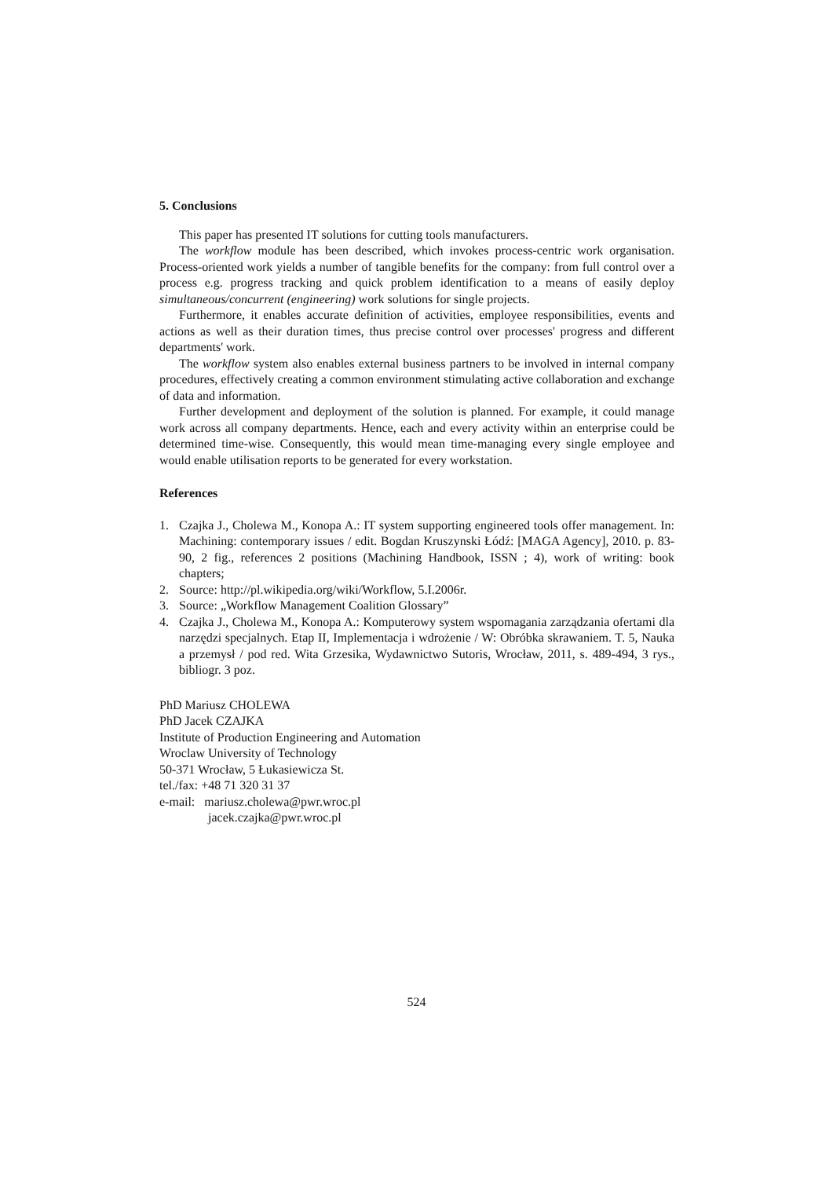5. Conclusions
This paper has presented IT solutions for cutting tools manufacturers.
The workflow module has been described, which invokes process-centric work organisation. Process-oriented work yields a number of tangible benefits for the company: from full control over a process e.g. progress tracking and quick problem identification to a means of easily deploy simultaneous/concurrent (engineering) work solutions for single projects.
Furthermore, it enables accurate definition of activities, employee responsibilities, events and actions as well as their duration times, thus precise control over processes' progress and different departments' work.
The workflow system also enables external business partners to be involved in internal company procedures, effectively creating a common environment stimulating active collaboration and exchange of data and information.
Further development and deployment of the solution is planned. For example, it could manage work across all company departments. Hence, each and every activity within an enterprise could be determined time-wise. Consequently, this would mean time-managing every single employee and would enable utilisation reports to be generated for every workstation.
References
1. Czajka J., Cholewa M., Konopa A.: IT system supporting engineered tools offer management. In: Machining: contemporary issues / edit. Bogdan Kruszynski Łódź: [MAGA Agency], 2010. p. 83-90, 2 fig., references 2 positions (Machining Handbook, ISSN ; 4), work of writing: book chapters;
2. Source: http://pl.wikipedia.org/wiki/Workflow, 5.I.2006r.
3. Source: „Workflow Management Coalition Glossary”
4. Czajka J., Cholewa M., Konopa A.: Komputerowy system wspomagania zarządzania ofertami dla narzędzi specjalnych. Etap II, Implementacja i wdrożenie / W: Obróbka skrawaniem. T. 5, Nauka a przemysł / pod red. Wita Grzesika, Wydawnictwo Sutoris, Wrocław, 2011, s. 489-494, 3 rys., bibliogr. 3 poz.
PhD Mariusz CHOLEWA
PhD Jacek CZAJKA
Institute of Production Engineering and Automation
Wroclaw University of Technology
50-371 Wrocław, 5 Łukasiewicza St.
tel./fax: +48 71 320 31 37
e-mail: mariusz.cholewa@pwr.wroc.pl
jacek.czajka@pwr.wroc.pl
524